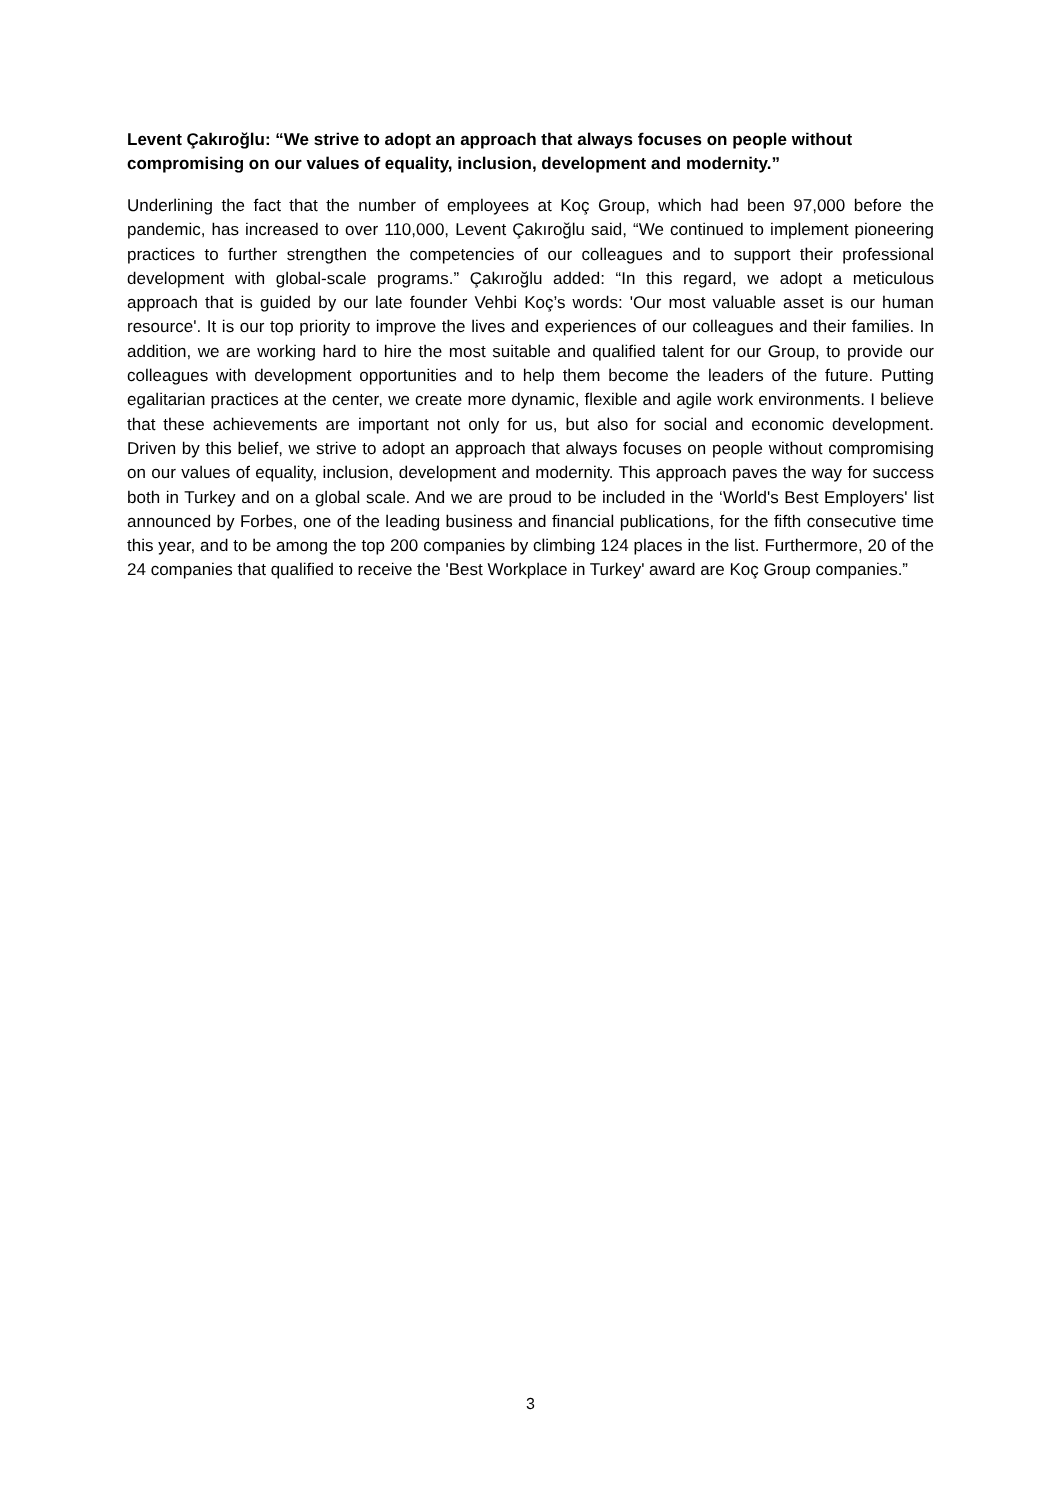Levent Çakıroğlu: “We strive to adopt an approach that always focuses on people without compromising on our values of equality, inclusion, development and modernity.”
Underlining the fact that the number of employees at Koç Group, which had been 97,000 before the pandemic, has increased to over 110,000, Levent Çakıroğlu said, “We continued to implement pioneering practices to further strengthen the competencies of our colleagues and to support their professional development with global-scale programs.” Çakıroğlu added: “In this regard, we adopt a meticulous approach that is guided by our late founder Vehbi Koç’s words: 'Our most valuable asset is our human resource'. It is our top priority to improve the lives and experiences of our colleagues and their families. In addition, we are working hard to hire the most suitable and qualified talent for our Group, to provide our colleagues with development opportunities and to help them become the leaders of the future. Putting egalitarian practices at the center, we create more dynamic, flexible and agile work environments. I believe that these achievements are important not only for us, but also for social and economic development. Driven by this belief, we strive to adopt an approach that always focuses on people without compromising on our values of equality, inclusion, development and modernity. This approach paves the way for success both in Turkey and on a global scale. And we are proud to be included in the ‘World's Best Employers' list announced by Forbes, one of the leading business and financial publications, for the fifth consecutive time this year, and to be among the top 200 companies by climbing 124 places in the list. Furthermore, 20 of the 24 companies that qualified to receive the 'Best Workplace in Turkey' award are Koç Group companies.”
3